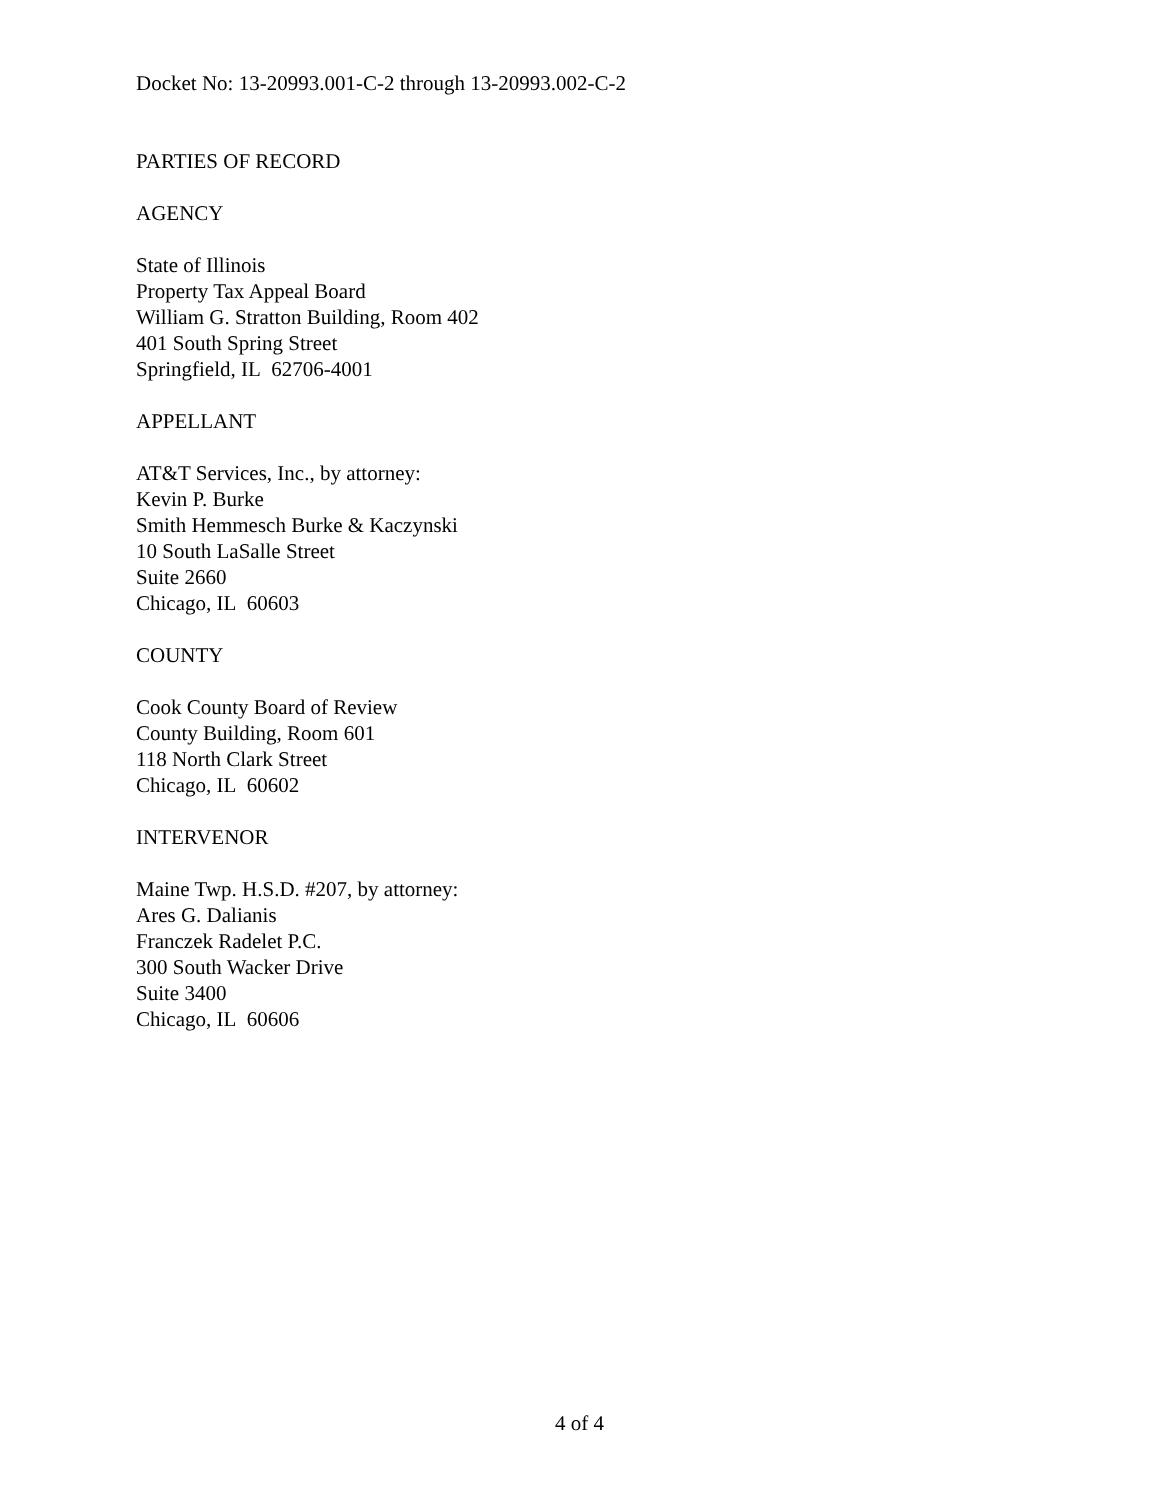Docket No: 13-20993.001-C-2 through 13-20993.002-C-2
PARTIES OF RECORD
AGENCY
State of Illinois
Property Tax Appeal Board
William G. Stratton Building, Room 402
401 South Spring Street
Springfield, IL 62706-4001
APPELLANT
AT&T Services, Inc., by attorney:
Kevin P. Burke
Smith Hemmesch Burke & Kaczynski
10 South LaSalle Street
Suite 2660
Chicago, IL 60603
COUNTY
Cook County Board of Review
County Building, Room 601
118 North Clark Street
Chicago, IL 60602
INTERVENOR
Maine Twp. H.S.D. #207, by attorney:
Ares G. Dalianis
Franczek Radelet P.C.
300 South Wacker Drive
Suite 3400
Chicago, IL 60606
4 of 4